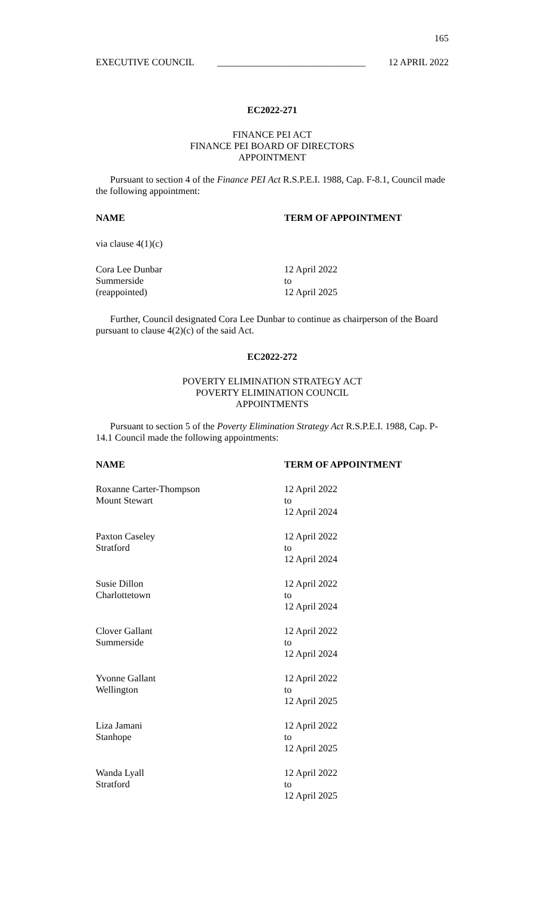165
EXECUTIVE COUNCIL _______________________________ 12 APRIL 2022
EC2022-271
FINANCE PEI ACT
FINANCE PEI BOARD OF DIRECTORS
APPOINTMENT
Pursuant to section 4 of the Finance PEI Act R.S.P.E.I. 1988, Cap. F-8.1, Council made the following appointment:
| NAME | TERM OF APPOINTMENT |
| --- | --- |
| via clause 4(1)(c) | |
| Cora Lee Dunbar Summerside (reappointed) | 12 April 2022 to 12 April 2025 |
Further, Council designated Cora Lee Dunbar to continue as chairperson of the Board pursuant to clause 4(2)(c) of the said Act.
EC2022-272
POVERTY ELIMINATION STRATEGY ACT
POVERTY ELIMINATION COUNCIL
APPOINTMENTS
Pursuant to section 5 of the Poverty Elimination Strategy Act R.S.P.E.I. 1988, Cap. P-14.1 Council made the following appointments:
| NAME | TERM OF APPOINTMENT |
| --- | --- |
| Roxanne Carter-Thompson Mount Stewart | 12 April 2022 to 12 April 2024 |
| Paxton Caseley Stratford | 12 April 2022 to 12 April 2024 |
| Susie Dillon Charlottetown | 12 April 2022 to 12 April 2024 |
| Clover Gallant Summerside | 12 April 2022 to 12 April 2024 |
| Yvonne Gallant Wellington | 12 April 2022 to 12 April 2025 |
| Liza Jamani Stanhope | 12 April 2022 to 12 April 2025 |
| Wanda Lyall Stratford | 12 April 2022 to 12 April 2025 |